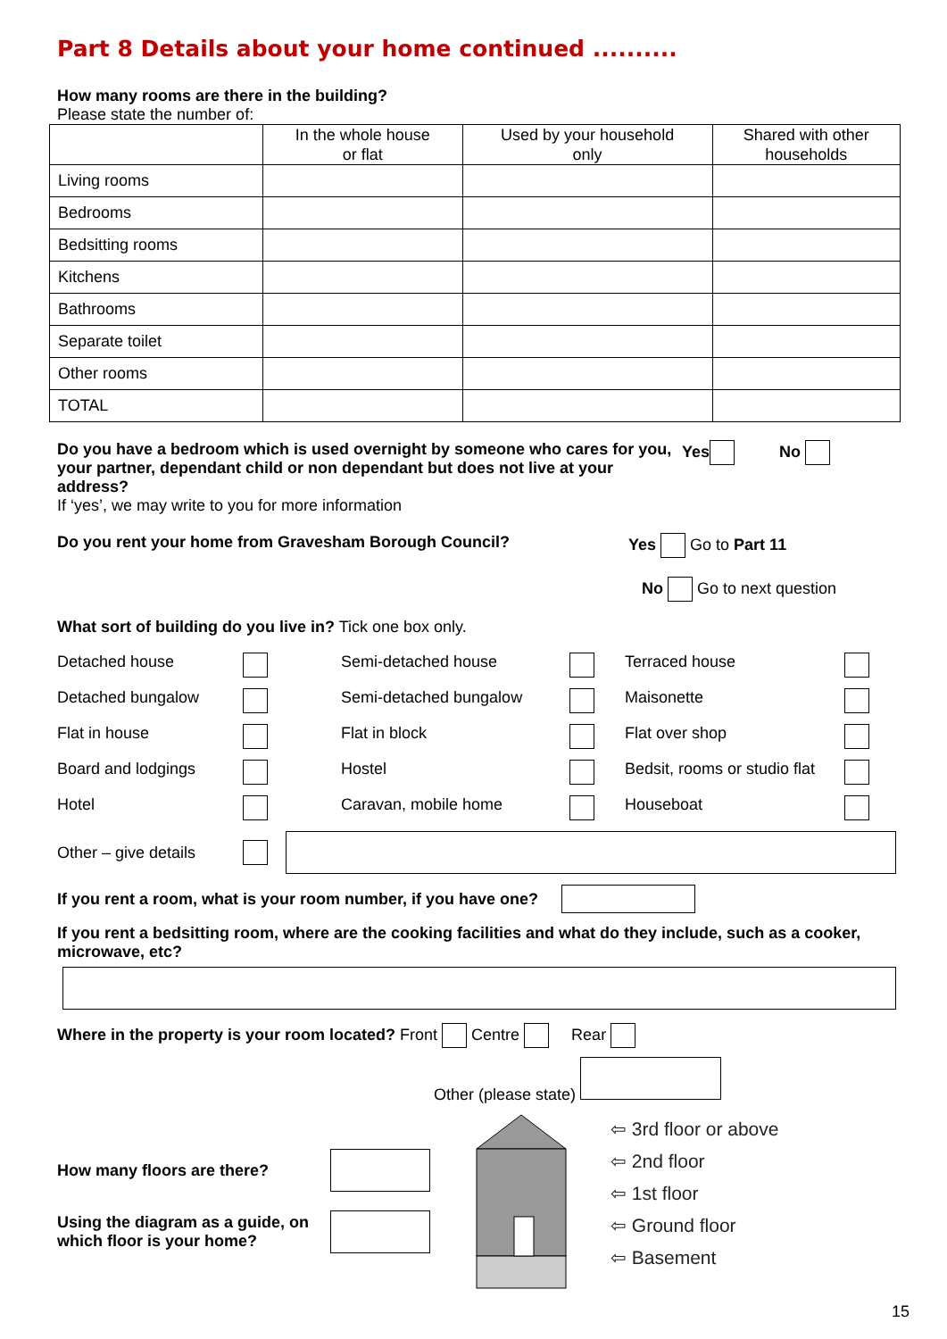Part 8 Details about your home continued ..........
How many rooms are there in the building?
Please state the number of:
| | In the whole house or flat | Used by your household only | Shared with other households |
| --- | --- | --- | --- |
| Living rooms | | | |
| Bedrooms | | | |
| Bedsitting rooms | | | |
| Kitchens | | | |
| Bathrooms | | | |
| Separate toilet | | | |
| Other rooms | | | |
| TOTAL | | | |
Do you have a bedroom which is used overnight by someone who cares for you, your partner, dependant child or non dependant but does not live at your address?
If ‘yes’, we may write to you for more information
Yes No
Do you rent your home from Gravesham Borough Council? Yes Go to Part 11
No Go to next question
What sort of building do you live in? Tick one box only.
Detached house
Semi-detached house
Terraced house
Detached bungalow
Semi-detached bungalow
Maisonette
Flat in house
Flat in block
Flat over shop
Board and lodgings
Hostel
Bedsit, rooms or studio flat
Hotel
Caravan, mobile home
Houseboat
Other – give details
If you rent a room, what is your room number, if you have one?
If you rent a bedsitting room, where are the cooking facilities and what do they include, such as a cooker, microwave, etc?
Where in the property is your room located? Front Centre Rear
Other (please state)
How many floors are there?
Using the diagram as a guide, on which floor is your home?
⇦ 3rd floor or above
⇦ 2nd floor
⇦ 1st floor
⇦ Ground floor
⇦ Basement
15